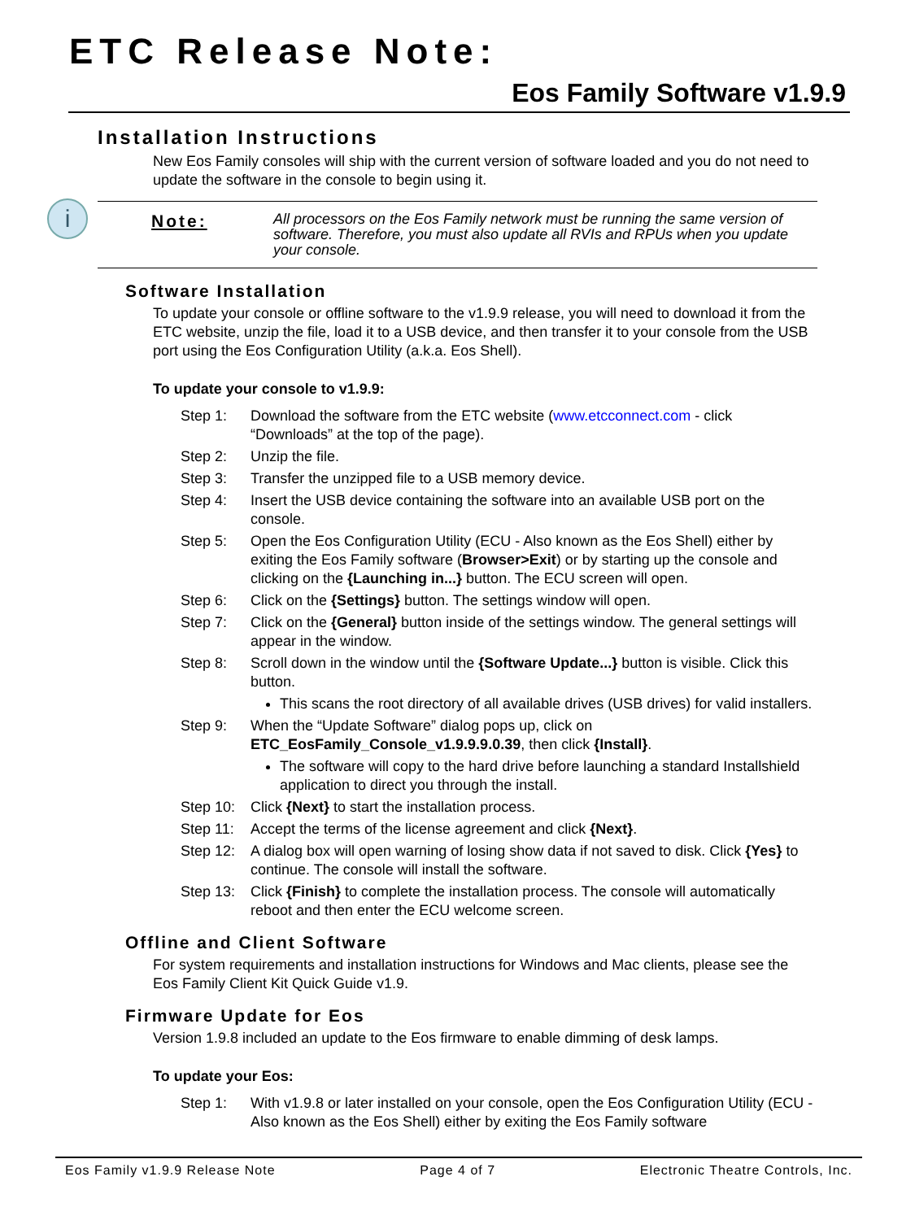ETC Release Note:
Eos Family Software v1.9.9
Installation Instructions
New Eos Family consoles will ship with the current version of software loaded and you do not need to update the software in the console to begin using it.
i
Note:
All processors on the Eos Family network must be running the same version of software. Therefore, you must also update all RVIs and RPUs when you update your console.
Software Installation
To update your console or offline software to the v1.9.9 release, you will need to download it from the ETC website, unzip the file, load it to a USB device, and then transfer it to your console from the USB port using the Eos Configuration Utility (a.k.a. Eos Shell).
To update your console to v1.9.9:
Step 1: Download the software from the ETC website (www.etcconnect.com - click “Downloads” at the top of the page).
Step 2: Unzip the file.
Step 3: Transfer the unzipped file to a USB memory device.
Step 4: Insert the USB device containing the software into an available USB port on the console.
Step 5: Open the Eos Configuration Utility (ECU - Also known as the Eos Shell) either by exiting the Eos Family software (Browser>Exit) or by starting up the console and clicking on the {Launching in...} button. The ECU screen will open.
Step 6: Click on the {Settings} button. The settings window will open.
Step 7: Click on the {General} button inside of the settings window. The general settings will appear in the window.
Step 8: Scroll down in the window until the {Software Update...} button is visible. Click this button.
This scans the root directory of all available drives (USB drives) for valid installers.
Step 9: When the “Update Software” dialog pops up, click on ETC_EosFamily_Console_v1.9.9.9.0.39, then click {Install}.
The software will copy to the hard drive before launching a standard Installshield application to direct you through the install.
Step 10:
Click {Next} to start the installation process.
Step 11:
Accept the terms of the license agreement and click {Next}.
Step 12:
A dialog box will open warning of losing show data if not saved to disk. Click {Yes} to continue. The console will install the software.
Step 13:
Click {Finish} to complete the installation process. The console will automatically reboot and then enter the ECU welcome screen.
Offline and Client Software
For system requirements and installation instructions for Windows and Mac clients, please see the Eos Family Client Kit Quick Guide v1.9.
Firmware Update for Eos
Version 1.9.8 included an update to the Eos firmware to enable dimming of desk lamps.
To update your Eos:
Step 1: With v1.9.8 or later installed on your console, open the Eos Configuration Utility (ECU - Also known as the Eos Shell) either by exiting the Eos Family software
Eos Family v1.9.9 Release Note Page 4 of 7 Electronic Theatre Controls, Inc.